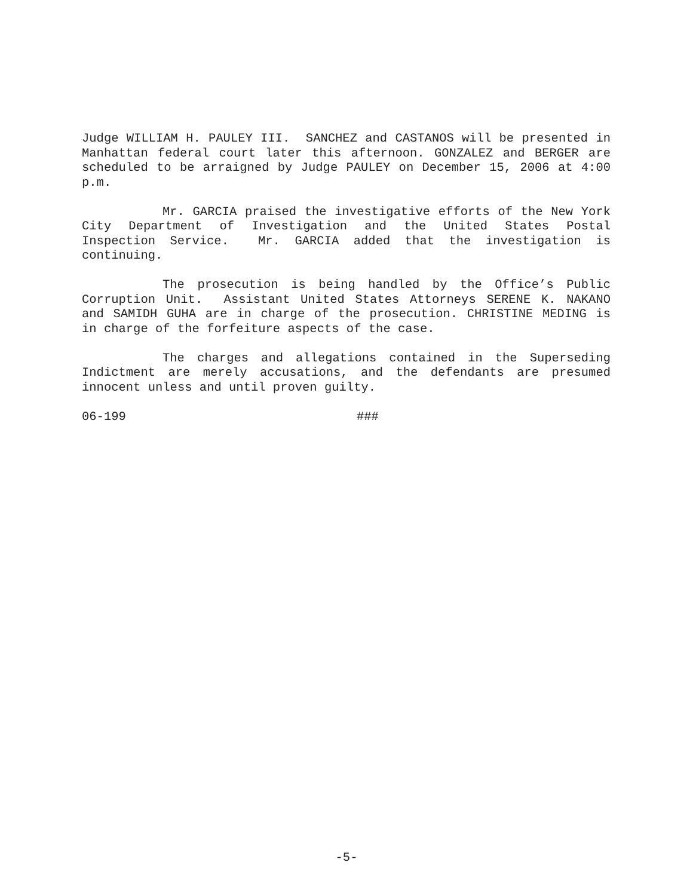Judge WILLIAM H. PAULEY III. SANCHEZ and CASTANOS will be presented in Manhattan federal court later this afternoon. GONZALEZ and BERGER are scheduled to be arraigned by Judge PAULEY on December 15, 2006 at 4:00 p.m.
Mr. GARCIA praised the investigative efforts of the New York City Department of Investigation and the United States Postal Inspection Service. Mr. GARCIA added that the investigation is continuing.
The prosecution is being handled by the Office’s Public Corruption Unit. Assistant United States Attorneys SERENE K. NAKANO and SAMIDH GUHA are in charge of the prosecution. CHRISTINE MEDING is in charge of the forfeiture aspects of the case.
The charges and allegations contained in the Superseding Indictment are merely accusations, and the defendants are presumed innocent unless and until proven guilty.
06-199 ###
-5-